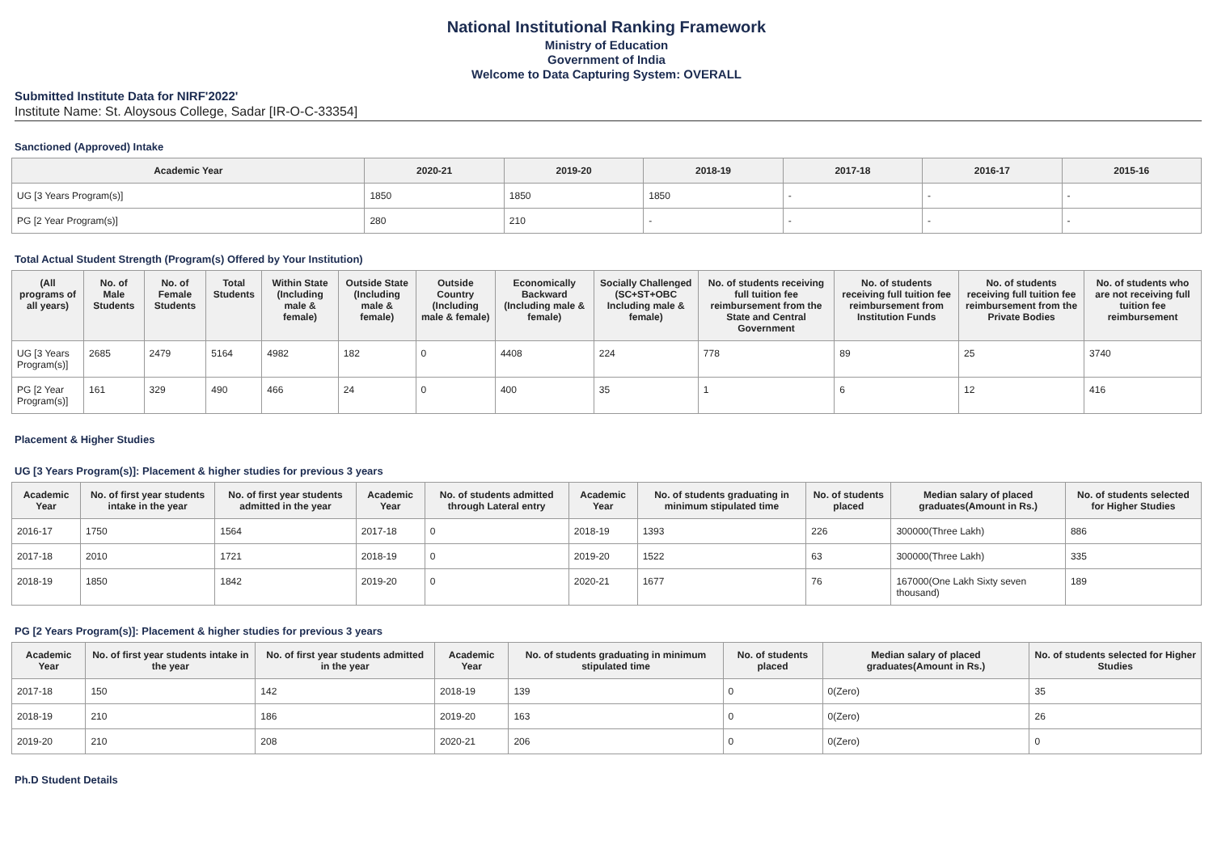National Institutional Ranking Framework
Ministry of Education
Government of India
Welcome to Data Capturing System: OVERALL
Submitted Institute Data for NIRF'2022'
Institute Name: St. Aloysous College, Sadar [IR-O-C-33354]
Sanctioned (Approved) Intake
| Academic Year | 2020-21 | 2019-20 | 2018-19 | 2017-18 | 2016-17 | 2015-16 |
| --- | --- | --- | --- | --- | --- | --- |
| UG [3 Years Program(s)] | 1850 | 1850 | 1850 | - | - | - |
| PG [2 Year Program(s)] | 280 | 210 | - | - | - | - |
Total Actual Student Strength (Program(s) Offered by Your Institution)
| (All programs of all years) | No. of Male Students | No. of Female Students | Total Students | Within State (Including male & female) | Outside State (Including male & female) | Outside Country (Including male & female) | Economically Backward (Including male & female) | Socially Challenged (SC+ST+OBC Including male & female) | No. of students receiving full tuition fee reimbursement from the State and Central Government | No. of students receiving full tuition fee reimbursement from Institution Funds | No. of students receiving full tuition fee reimbursement from the Private Bodies | No. of students who are not receiving full tuition fee reimbursement |
| --- | --- | --- | --- | --- | --- | --- | --- | --- | --- | --- | --- | --- |
| UG [3 Years Program(s)] | 2685 | 2479 | 5164 | 4982 | 182 | 0 | 4408 | 224 | 778 | 89 | 25 | 3740 |
| PG [2 Year Program(s)] | 161 | 329 | 490 | 466 | 24 | 0 | 400 | 35 | 1 | 6 | 12 | 416 |
Placement & Higher Studies
UG [3 Years Program(s)]: Placement & higher studies for previous 3 years
| Academic Year | No. of first year students intake in the year | No. of first year students admitted in the year | Academic Year | No. of students admitted through Lateral entry | Academic Year | No. of students graduating in minimum stipulated time | No. of students placed | Median salary of placed graduates(Amount in Rs.) | No. of students selected for Higher Studies |
| --- | --- | --- | --- | --- | --- | --- | --- | --- | --- |
| 2016-17 | 1750 | 1564 | 2017-18 | 0 | 2018-19 | 1393 | 226 | 300000(Three Lakh) | 886 |
| 2017-18 | 2010 | 1721 | 2018-19 | 0 | 2019-20 | 1522 | 63 | 300000(Three Lakh) | 335 |
| 2018-19 | 1850 | 1842 | 2019-20 | 0 | 2020-21 | 1677 | 76 | 167000(One Lakh Sixty seven thousand) | 189 |
PG [2 Years Program(s)]: Placement & higher studies for previous 3 years
| Academic Year | No. of first year students intake in the year | No. of first year students admitted in the year | Academic Year | No. of students graduating in minimum stipulated time | No. of students placed | Median salary of placed graduates(Amount in Rs.) | No. of students selected for Higher Studies |
| --- | --- | --- | --- | --- | --- | --- | --- |
| 2017-18 | 150 | 142 | 2018-19 | 139 | 0 | 0(Zero) | 35 |
| 2018-19 | 210 | 186 | 2019-20 | 163 | 0 | 0(Zero) | 26 |
| 2019-20 | 210 | 208 | 2020-21 | 206 | 0 | 0(Zero) | 0 |
Ph.D Student Details